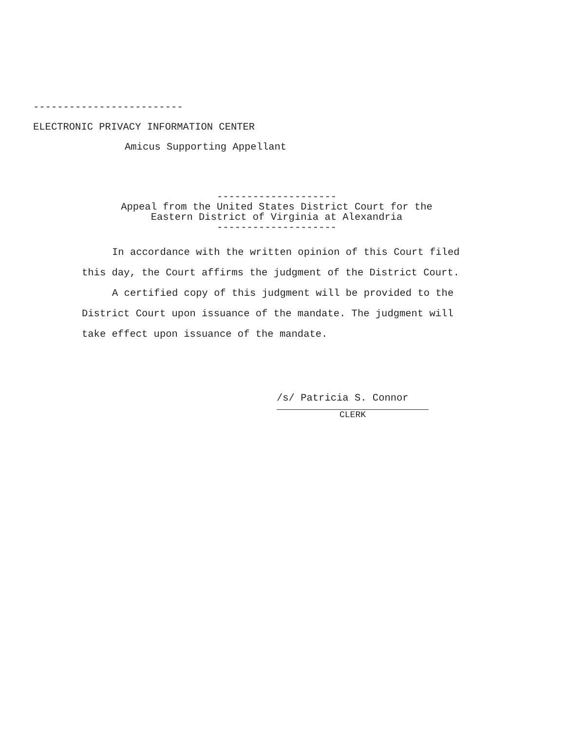-------------------------
ELECTRONIC PRIVACY INFORMATION CENTER
Amicus Supporting Appellant
--------------------
Appeal from the United States District Court for the
Eastern District of Virginia at Alexandria
--------------------
In accordance with the written opinion of this Court filed this day, the Court affirms the judgment of the District Court.
A certified copy of this judgment will be provided to the District Court upon issuance of the mandate. The judgment will take effect upon issuance of the mandate.
/s/ Patricia S. Connor
CLERK